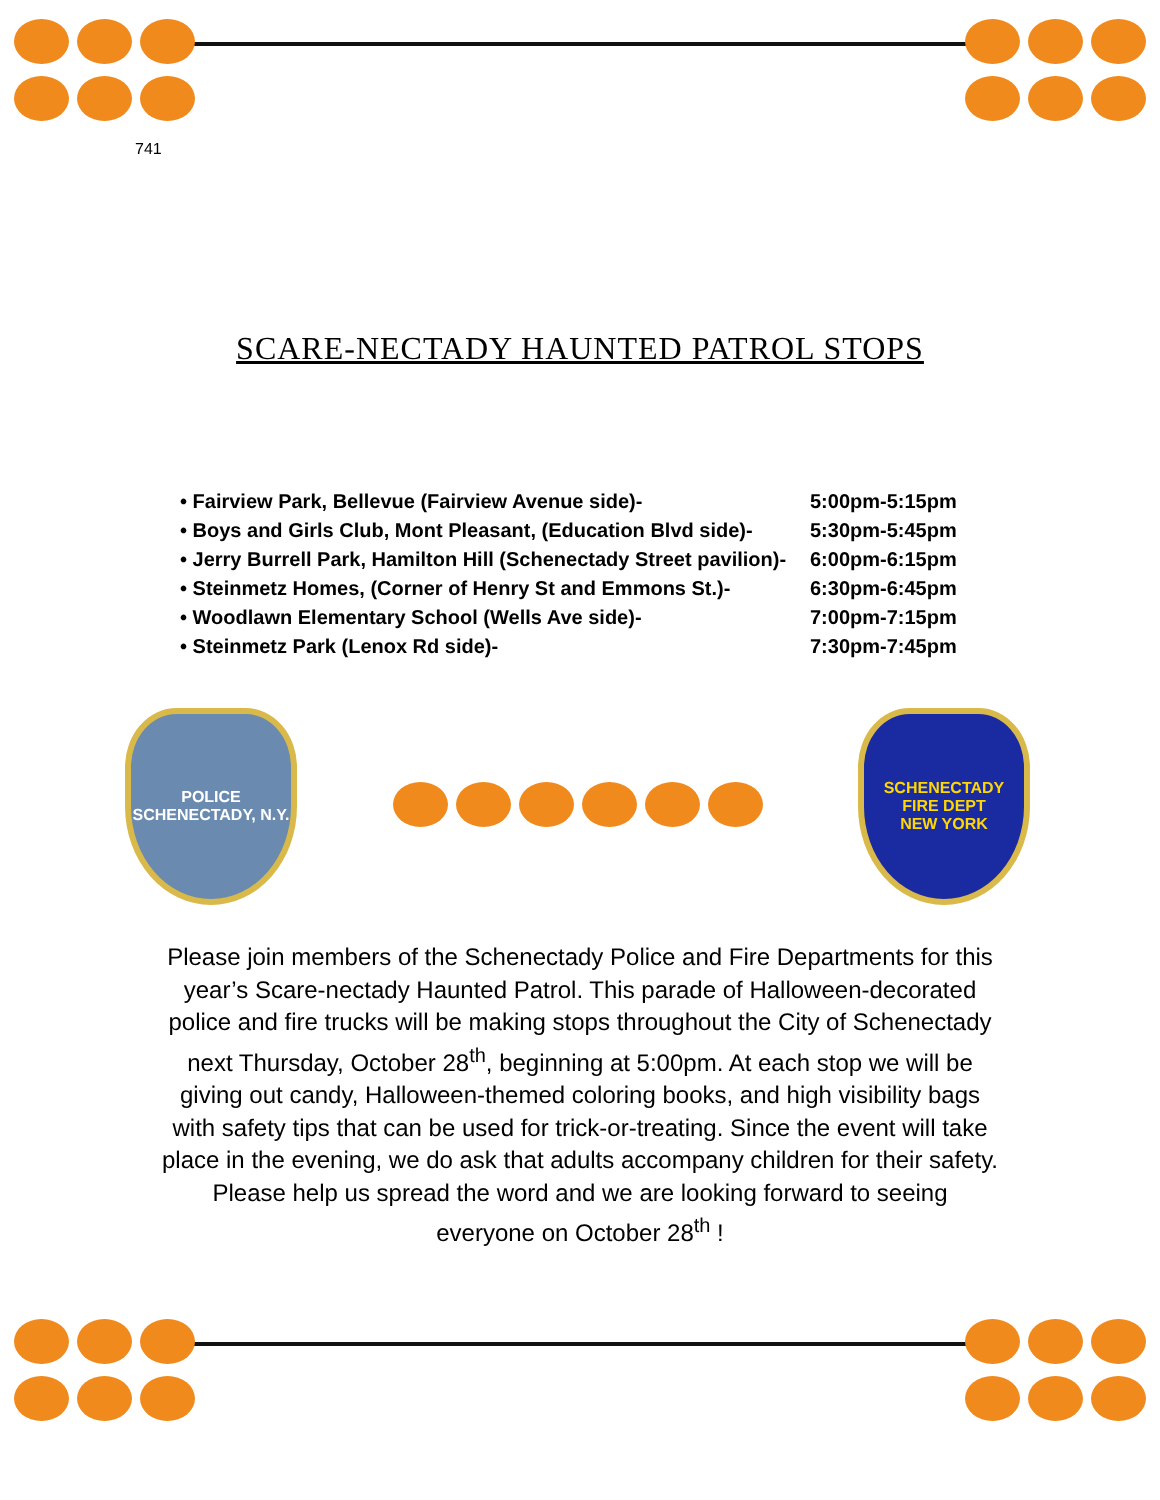741
SCARE-NECTADY HAUNTED PATROL STOPS
• Fairview Park, Bellevue (Fairview Avenue side)- 5:00pm-5:15pm
• Boys and Girls Club, Mont Pleasant, (Education Blvd side)- 5:30pm-5:45pm
• Jerry Burrell Park, Hamilton Hill (Schenectady Street pavilion)- 6:00pm-6:15pm
• Steinmetz Homes, (Corner of Henry St and Emmons St.)- 6:30pm-6:45pm
• Woodlawn Elementary School (Wells Ave side)- 7:00pm-7:15pm
• Steinmetz Park (Lenox Rd side)- 7:30pm-7:45pm
POLICE
SCHENECTADY, N.Y.
SCHENECTADY
FIRE DEPT
NEW YORK
Please join members of the Schenectady Police and Fire Departments for this year’s Scare-nectady Haunted Patrol. This parade of Halloween-decorated police and fire trucks will be making stops throughout the City of Schenectady next Thursday, October 28<sup>th</sup>, beginning at 5:00pm. At each stop we will be giving out candy, Halloween-themed coloring books, and high visibility bags with safety tips that can be used for trick-or-treating. Since the event will take place in the evening, we do ask that adults accompany children for their safety. Please help us spread the word and we are looking forward to seeing everyone on October 28<sup>th</sup> !